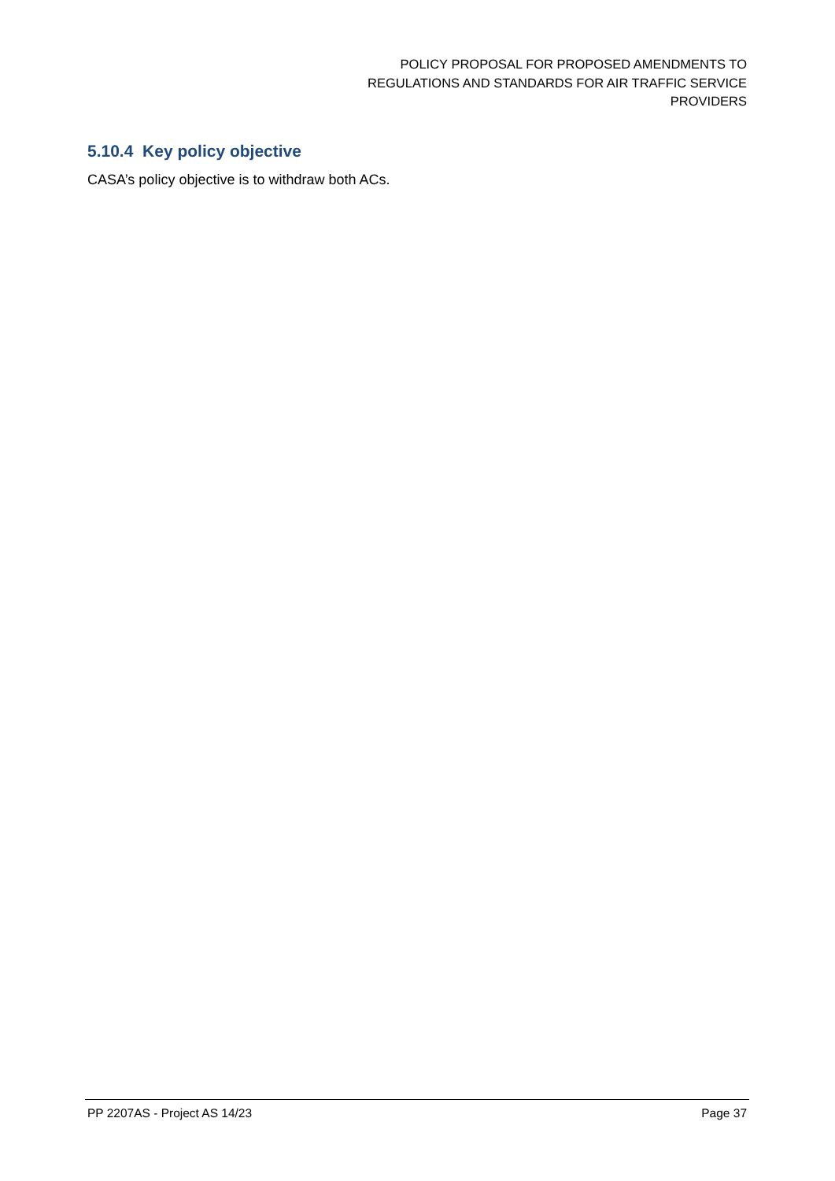POLICY PROPOSAL FOR PROPOSED AMENDMENTS TO
REGULATIONS AND STANDARDS FOR AIR TRAFFIC SERVICE
PROVIDERS
5.10.4 Key policy objective
CASA’s policy objective is to withdraw both ACs.
PP 2207AS - Project AS 14/23 Page 37